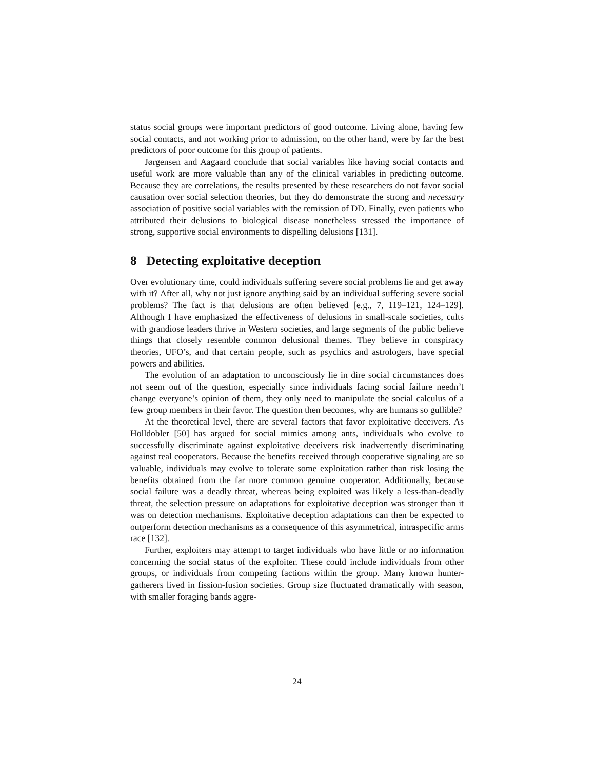status social groups were important predictors of good outcome. Living alone, having few social contacts, and not working prior to admission, on the other hand, were by far the best predictors of poor outcome for this group of patients.
Jørgensen and Aagaard conclude that social variables like having social contacts and useful work are more valuable than any of the clinical variables in predicting outcome. Because they are correlations, the results presented by these researchers do not favor social causation over social selection theories, but they do demonstrate the strong and necessary association of positive social variables with the remission of DD. Finally, even patients who attributed their delusions to biological disease nonetheless stressed the importance of strong, supportive social environments to dispelling delusions [131].
8 Detecting exploitative deception
Over evolutionary time, could individuals suffering severe social problems lie and get away with it? After all, why not just ignore anything said by an individual suffering severe social problems? The fact is that delusions are often believed [e.g., 7, 119–121, 124–129]. Although I have emphasized the effectiveness of delusions in small-scale societies, cults with grandiose leaders thrive in Western societies, and large segments of the public believe things that closely resemble common delusional themes. They believe in conspiracy theories, UFO’s, and that certain people, such as psychics and astrologers, have special powers and abilities.
The evolution of an adaptation to unconsciously lie in dire social circumstances does not seem out of the question, especially since individuals facing social failure needn’t change everyone’s opinion of them, they only need to manipulate the social calculus of a few group members in their favor. The question then becomes, why are humans so gullible?
At the theoretical level, there are several factors that favor exploitative deceivers. As Hölldobler [50] has argued for social mimics among ants, individuals who evolve to successfully discriminate against exploitative deceivers risk inadvertently discriminating against real cooperators. Because the benefits received through cooperative signaling are so valuable, individuals may evolve to tolerate some exploitation rather than risk losing the benefits obtained from the far more common genuine cooperator. Additionally, because social failure was a deadly threat, whereas being exploited was likely a less-than-deadly threat, the selection pressure on adaptations for exploitative deception was stronger than it was on detection mechanisms. Exploitative deception adaptations can then be expected to outperform detection mechanisms as a consequence of this asymmetrical, intraspecific arms race [132].
Further, exploiters may attempt to target individuals who have little or no information concerning the social status of the exploiter. These could include individuals from other groups, or individuals from competing factions within the group. Many known hunter-gatherers lived in fission-fusion societies. Group size fluctuated dramatically with season, with smaller foraging bands aggre-
24